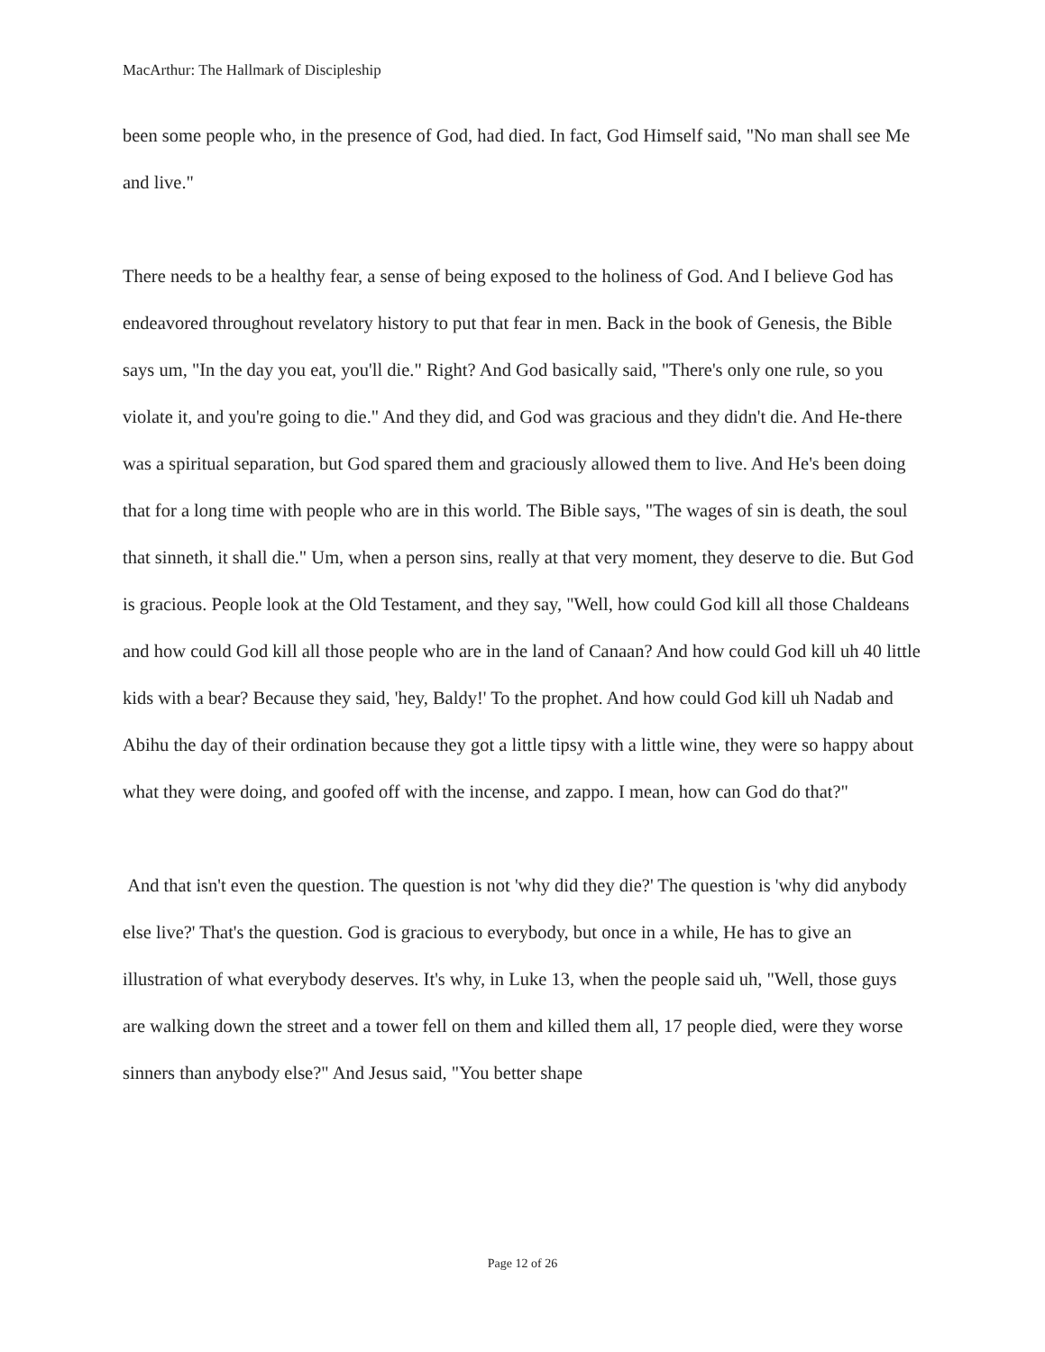MacArthur: The Hallmark of Discipleship
been some people who, in the presence of God, had died. In fact, God Himself said, "No man shall see Me and live."
There needs to be a healthy fear, a sense of being exposed to the holiness of God. And I believe God has endeavored throughout revelatory history to put that fear in men. Back in the book of Genesis, the Bible says um, "In the day you eat, you'll die." Right? And God basically said, "There's only one rule, so you violate it, and you're going to die." And they did, and God was gracious and they didn't die. And He-there was a spiritual separation, but God spared them and graciously allowed them to live. And He's been doing that for a long time with people who are in this world. The Bible says, "The wages of sin is death, the soul that sinneth, it shall die." Um, when a person sins, really at that very moment, they deserve to die. But God is gracious. People look at the Old Testament, and they say, "Well, how could God kill all those Chaldeans and how could God kill all those people who are in the land of Canaan? And how could God kill uh 40 little kids with a bear? Because they said, 'hey, Baldy!' To the prophet. And how could God kill uh Nadab and Abihu the day of their ordination because they got a little tipsy with a little wine, they were so happy about what they were doing, and goofed off with the incense, and zappo. I mean, how can God do that?"
And that isn't even the question. The question is not 'why did they die?' The question is 'why did anybody else live?' That's the question. God is gracious to everybody, but once in a while, He has to give an illustration of what everybody deserves. It's why, in Luke 13, when the people said uh, "Well, those guys are walking down the street and a tower fell on them and killed them all, 17 people died, were they worse sinners than anybody else?" And Jesus said, "You better shape
Page 12 of 26